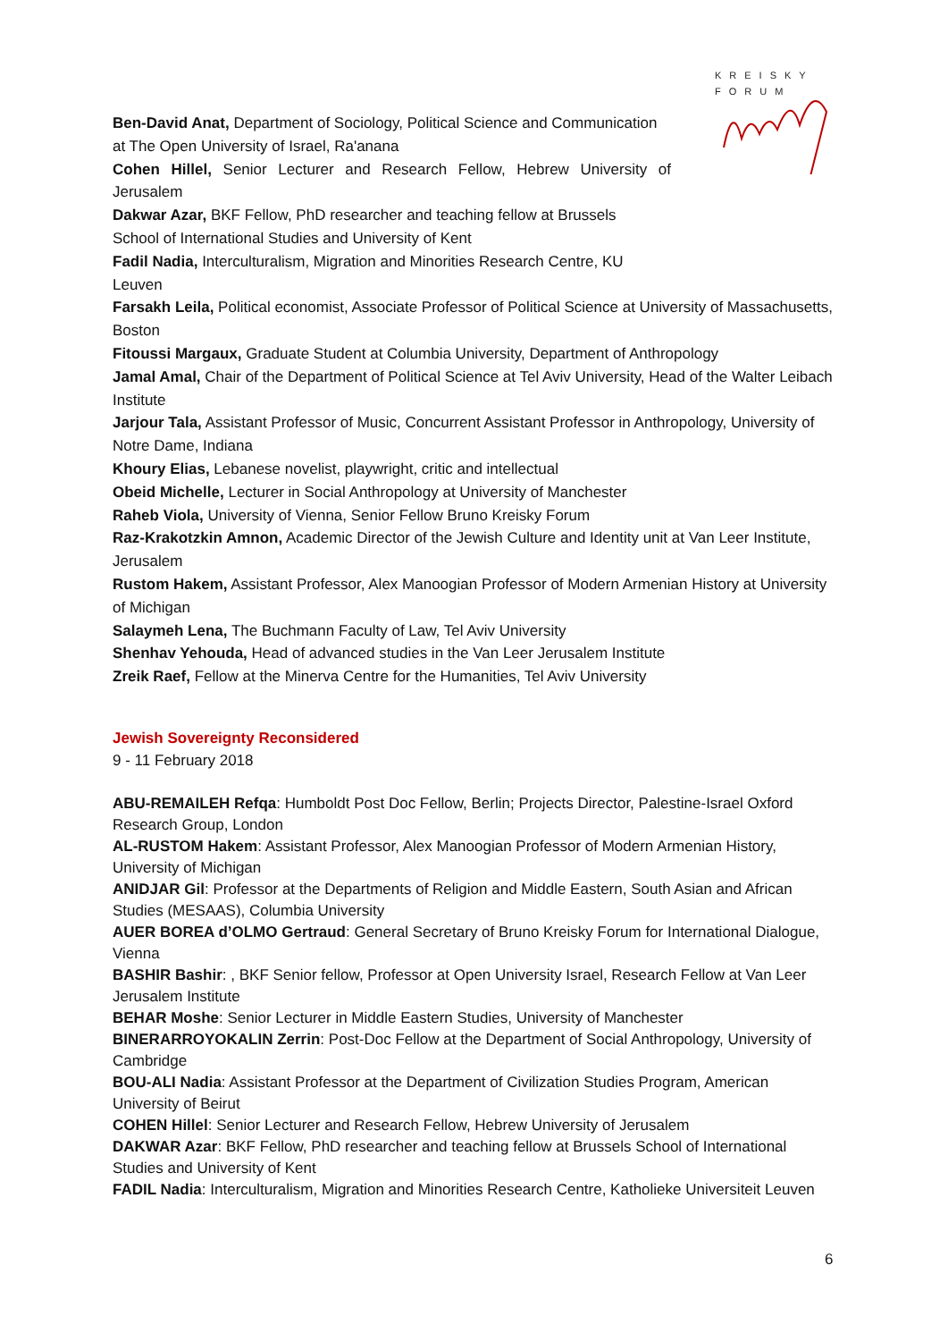KREISKY
FORUM
Ben-David Anat, Department of Sociology, Political Science and Communication at The Open University of Israel, Ra'anana
Cohen Hillel, Senior Lecturer and Research Fellow, Hebrew University of Jerusalem
Dakwar Azar, BKF Fellow, PhD researcher and teaching fellow at Brussels School of International Studies and University of Kent
Fadil Nadia, Interculturalism, Migration and Minorities Research Centre, KU Leuven
Farsakh Leila, Political economist, Associate Professor of Political Science at University of Massachusetts, Boston
Fitoussi Margaux, Graduate Student at Columbia University, Department of Anthropology
Jamal Amal, Chair of the Department of Political Science at Tel Aviv University, Head of the Walter Leibach Institute
Jarjour Tala, Assistant Professor of Music, Concurrent Assistant Professor in Anthropology, University of Notre Dame, Indiana
Khoury Elias, Lebanese novelist, playwright, critic and intellectual
Obeid Michelle, Lecturer in Social Anthropology at University of Manchester
Raheb Viola, University of Vienna, Senior Fellow Bruno Kreisky Forum
Raz-Krakotzkin Amnon, Academic Director of the Jewish Culture and Identity unit at Van Leer Institute, Jerusalem
Rustom Hakem, Assistant Professor, Alex Manoogian Professor of Modern Armenian History at University of Michigan
Salaymeh Lena, The Buchmann Faculty of Law, Tel Aviv University
Shenhav Yehouda, Head of advanced studies in the Van Leer Jerusalem Institute
Zreik Raef, Fellow at the Minerva Centre for the Humanities, Tel Aviv University
Jewish Sovereignty Reconsidered
9 - 11 February 2018
ABU-REMAILEH Refqa: Humboldt Post Doc Fellow, Berlin; Projects Director, Palestine-Israel Oxford Research Group, London
AL-RUSTOM Hakem: Assistant Professor, Alex Manoogian Professor of Modern Armenian History, University of Michigan
ANIDJAR Gil: Professor at the Departments of Religion and Middle Eastern, South Asian and African Studies (MESAAS), Columbia University
AUER BOREA d’OLMO Gertraud: General Secretary of Bruno Kreisky Forum for International Dialogue, Vienna
BASHIR Bashir: , BKF Senior fellow, Professor at Open University Israel, Research Fellow at Van Leer Jerusalem Institute
BEHAR Moshe: Senior Lecturer in Middle Eastern Studies, University of Manchester
BINERARROYOKALIN Zerrin: Post-Doc Fellow at the Department of Social Anthropology, University of Cambridge
BOU-ALI Nadia: Assistant Professor at the Department of Civilization Studies Program, American University of Beirut
COHEN Hillel: Senior Lecturer and Research Fellow, Hebrew University of Jerusalem
DAKWAR Azar: BKF Fellow, PhD researcher and teaching fellow at Brussels School of International Studies and University of Kent
FADIL Nadia: Interculturalism, Migration and Minorities Research Centre, Katholieke Universiteit Leuven
6